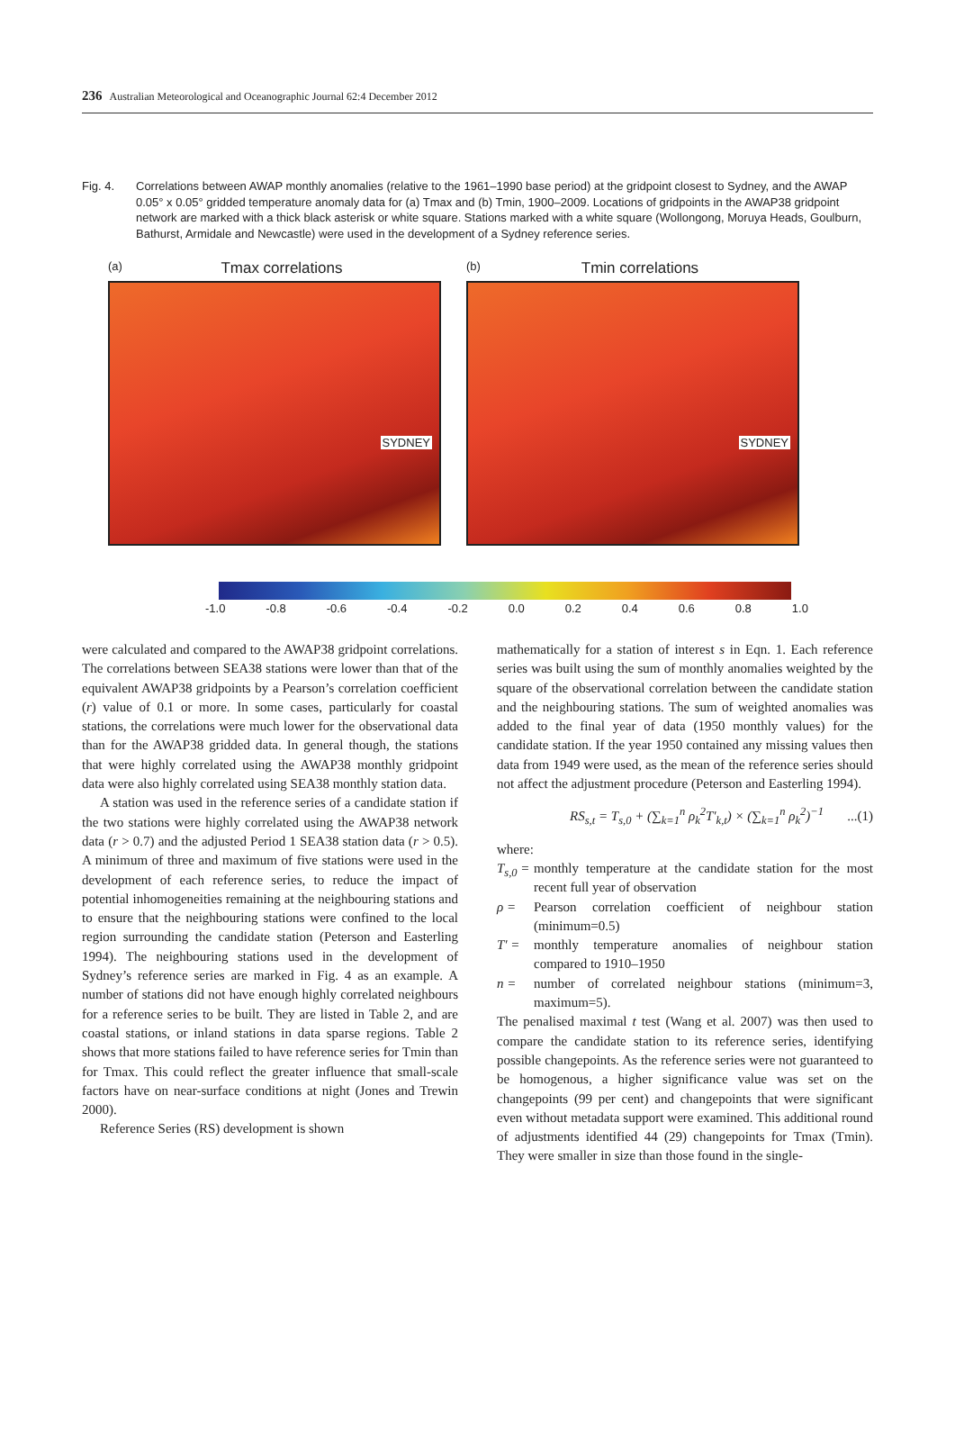236 Australian Meteorological and Oceanographic Journal 62:4 December 2012
Fig. 4. Correlations between AWAP monthly anomalies (relative to the 1961–1990 base period) at the gridpoint closest to Sydney, and the AWAP 0.05° x 0.05° gridded temperature anomaly data for (a) Tmax and (b) Tmin, 1900–2009. Locations of gridpoints in the AWAP38 gridpoint network are marked with a thick black asterisk or white square. Stations marked with a white square (Wollongong, Moruya Heads, Goulburn, Bathurst, Armidale and Newcastle) were used in the development of a Sydney reference series.
(a) Tmax correlations
SYDNEY
(b) Tmin correlations
SYDNEY
-1.0 -0.8 -0.6 -0.4 -0.2 0.0 0.2 0.4 0.6 0.8 1.0
were calculated and compared to the AWAP38 gridpoint correlations. The correlations between SEA38 stations were lower than that of the equivalent AWAP38 gridpoints by a Pearson’s correlation coefficient (r) value of 0.1 or more. In some cases, particularly for coastal stations, the correlations were much lower for the observational data than for the AWAP38 gridded data. In general though, the stations that were highly correlated using the AWAP38 monthly gridpoint data were also highly correlated using SEA38 monthly station data.
A station was used in the reference series of a candidate station if the two stations were highly correlated using the AWAP38 network data (r > 0.7) and the adjusted Period 1 SEA38 station data (r > 0.5). A minimum of three and maximum of five stations were used in the development of each reference series, to reduce the impact of potential inhomogeneities remaining at the neighbouring stations and to ensure that the neighbouring stations were confined to the local region surrounding the candidate station (Peterson and Easterling 1994). The neighbouring stations used in the development of Sydney’s reference series are marked in Fig. 4 as an example. A number of stations did not have enough highly correlated neighbours for a reference series to be built. They are listed in Table 2, and are coastal stations, or inland stations in data sparse regions. Table 2 shows that more stations failed to have reference series for Tmin than for Tmax. This could reflect the greater influence that small-scale factors have on near-surface conditions at night (Jones and Trewin 2000).
Reference Series (RS) development is shown
mathematically for a station of interest s in Eqn. 1. Each reference series was built using the sum of monthly anomalies weighted by the square of the observational correlation between the candidate station and the neighbouring stations. The sum of weighted anomalies was added to the final year of data (1950 monthly values) for the candidate station. If the year 1950 contained any missing values then data from 1949 were used, as the mean of the reference series should not affect the adjustment procedure (Peterson and Easterling 1994).
RS<sub>s,t</sub> = T<sub>s,0</sub> + (∑<sub>k=1</sub><sup>n</sup> ρ<sub>k</sub><sup>2</sup>T′<sub>k,t</sub>) × (∑<sub>k=1</sub><sup>n</sup> ρ<sub>k</sub><sup>2</sup>)<sup>−1</sup> ...(1)
where:
T<sub>s,0</sub> = monthly temperature at the candidate station for the most recent full year of observation
ρ = Pearson correlation coefficient of neighbour station (minimum=0.5)
T′ = monthly temperature anomalies of neighbour station compared to 1910–1950
n = number of correlated neighbour stations (minimum=3, maximum=5).
The penalised maximal t test (Wang et al. 2007) was then used to compare the candidate station to its reference series, identifying possible changepoints. As the reference series were not guaranteed to be homogenous, a higher significance value was set on the changepoints (99 per cent) and changepoints that were significant even without metadata support were examined. This additional round of adjustments identified 44 (29) changepoints for Tmax (Tmin). They were smaller in size than those found in the single-